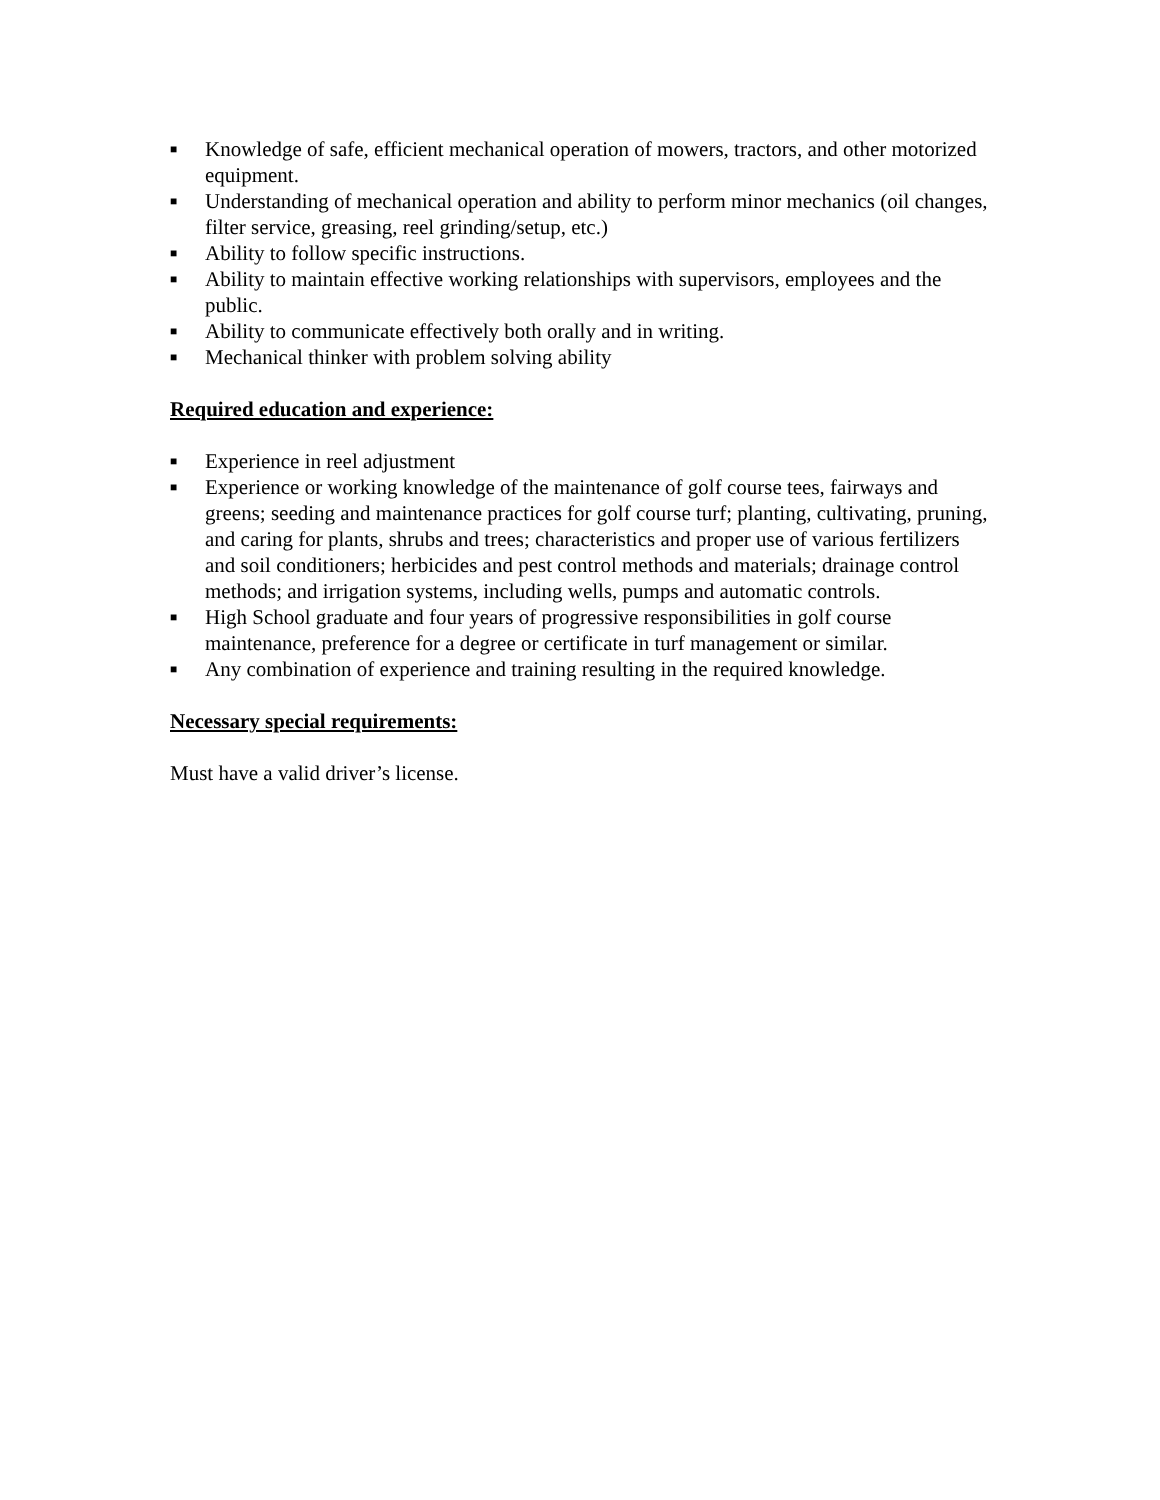■ Knowledge of safe, efficient mechanical operation of mowers, tractors, and other motorized equipment.
■ Understanding of mechanical operation and ability to perform minor mechanics (oil changes, filter service, greasing, reel grinding/setup, etc.)
■ Ability to follow specific instructions.
■ Ability to maintain effective working relationships with supervisors, employees and the public.
■ Ability to communicate effectively both orally and in writing.
■ Mechanical thinker with problem solving ability
Required education and experience:
■ Experience in reel adjustment
■ Experience or working knowledge of the maintenance of golf course tees, fairways and greens; seeding and maintenance practices for golf course turf; planting, cultivating, pruning, and caring for plants, shrubs and trees; characteristics and proper use of various fertilizers and soil conditioners; herbicides and pest control methods and materials; drainage control methods; and irrigation systems, including wells, pumps and automatic controls.
■ High School graduate and four years of progressive responsibilities in golf course maintenance, preference for a degree or certificate in turf management or similar.
■ Any combination of experience and training resulting in the required knowledge.
Necessary special requirements:
Must have a valid driver’s license.